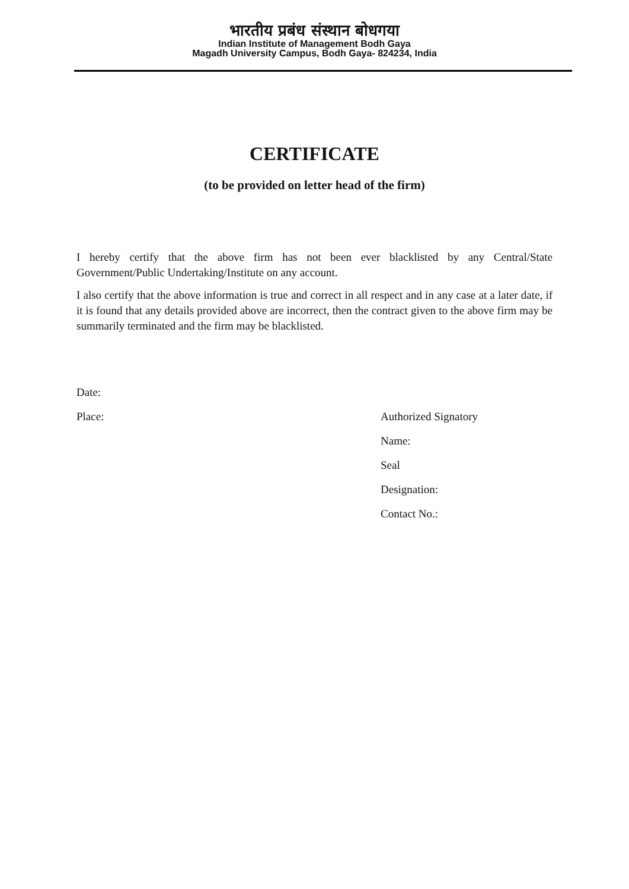भारतीय प्रबंध संस्थान बोधगया
Indian Institute of Management Bodh Gaya
Magadh University Campus, Bodh Gaya- 824234, India
CERTIFICATE
(to be provided on letter head of the firm)
I hereby certify that the above firm has not been ever blacklisted by any Central/State Government/Public Undertaking/Institute on any account.
I also certify that the above information is true and correct in all respect and in any case at a later date, if it is found that any details provided above are incorrect, then the contract given to the above firm may be summarily terminated and the firm may be blacklisted.
Date:
Place: Authorized Signatory
Name:
Seal
Designation:
Contact No.: